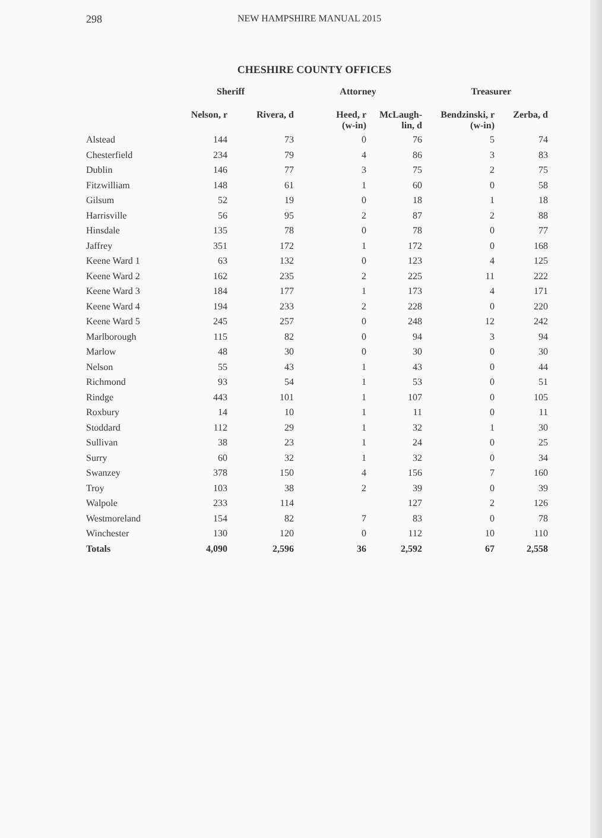298 NEW HAMPSHIRE MANUAL 2015
CHESHIRE COUNTY OFFICES
| | Sheriff | | Attorney | | Treasurer | |
| --- | --- | --- | --- | --- | --- | --- |
| | Nelson, r | Rivera, d | Heed, r (w-in) | McLaugh- lin, d | Bendzinski, r (w-in) | Zerba, d |
| Alstead | 144 | 73 | 0 | 76 | 5 | 74 |
| Chesterfield | 234 | 79 | 4 | 86 | 3 | 83 |
| Dublin | 146 | 77 | 3 | 75 | 2 | 75 |
| Fitzwilliam | 148 | 61 | 1 | 60 | 0 | 58 |
| Gilsum | 52 | 19 | 0 | 18 | 1 | 18 |
| Harrisville | 56 | 95 | 2 | 87 | 2 | 88 |
| Hinsdale | 135 | 78 | 0 | 78 | 0 | 77 |
| Jaffrey | 351 | 172 | 1 | 172 | 0 | 168 |
| Keene Ward 1 | 63 | 132 | 0 | 123 | 4 | 125 |
| Keene Ward 2 | 162 | 235 | 2 | 225 | 11 | 222 |
| Keene Ward 3 | 184 | 177 | 1 | 173 | 4 | 171 |
| Keene Ward 4 | 194 | 233 | 2 | 228 | 0 | 220 |
| Keene Ward 5 | 245 | 257 | 0 | 248 | 12 | 242 |
| Marlborough | 115 | 82 | 0 | 94 | 3 | 94 |
| Marlow | 48 | 30 | 0 | 30 | 0 | 30 |
| Nelson | 55 | 43 | 1 | 43 | 0 | 44 |
| Richmond | 93 | 54 | 1 | 53 | 0 | 51 |
| Rindge | 443 | 101 | 1 | 107 | 0 | 105 |
| Roxbury | 14 | 10 | 1 | 11 | 0 | 11 |
| Stoddard | 112 | 29 | 1 | 32 | 1 | 30 |
| Sullivan | 38 | 23 | 1 | 24 | 0 | 25 |
| Surry | 60 | 32 | 1 | 32 | 0 | 34 |
| Swanzey | 378 | 150 | 4 | 156 | 7 | 160 |
| Troy | 103 | 38 | 2 | 39 | 0 | 39 |
| Walpole | 233 | 114 | | 127 | 2 | 126 |
| Westmoreland | 154 | 82 | 7 | 83 | 0 | 78 |
| Winchester | 130 | 120 | 0 | 112 | 10 | 110 |
| Totals | 4,090 | 2,596 | 36 | 2,592 | 67 | 2,558 |